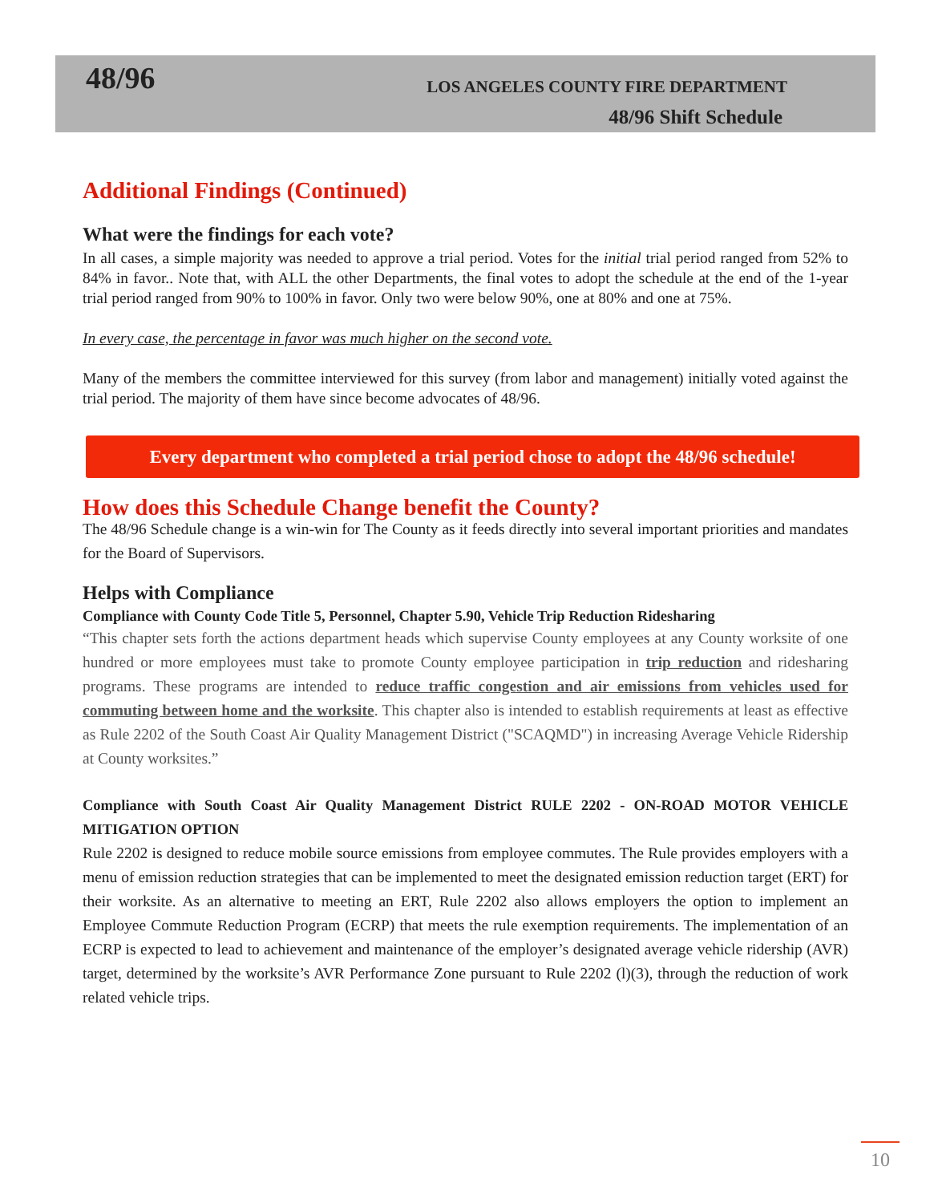48/96
LOS ANGELES COUNTY FIRE DEPARTMENT
48/96 Shift Schedule
Additional Findings (Continued)
What were the findings for each vote?
In all cases, a simple majority was needed to approve a trial period. Votes for the initial trial period ranged from 52% to 84% in favor.. Note that, with ALL the other Departments, the final votes to adopt the schedule at the end of the 1-year trial period ranged from 90% to 100% in favor. Only two were below 90%, one at 80% and one at 75%.
In every case, the percentage in favor was much higher on the second vote.
Many of the members the committee interviewed for this survey (from labor and management) initially voted against the trial period. The majority of them have since become advocates of 48/96.
Every department who completed a trial period chose to adopt the 48/96 schedule!
How does this Schedule Change benefit the County?
The 48/96 Schedule change is a win-win for The County as it feeds directly into several important priorities and mandates for the Board of Supervisors.
Helps with Compliance
Compliance with County Code Title 5, Personnel, Chapter 5.90, Vehicle Trip Reduction Ridesharing
“This chapter sets forth the actions department heads which supervise County employees at any County worksite of one hundred or more employees must take to promote County employee participation in trip reduction and ridesharing programs. These programs are intended to reduce traffic congestion and air emissions from vehicles used for commuting between home and the worksite. This chapter also is intended to establish requirements at least as effective as Rule 2202 of the South Coast Air Quality Management District ("SCAQMD") in increasing Average Vehicle Ridership at County worksites.”
Compliance with South Coast Air Quality Management District RULE 2202 - ON-ROAD MOTOR VEHICLE MITIGATION OPTION
Rule 2202 is designed to reduce mobile source emissions from employee commutes. The Rule provides employers with a menu of emission reduction strategies that can be implemented to meet the designated emission reduction target (ERT) for their worksite. As an alternative to meeting an ERT, Rule 2202 also allows employers the option to implement an Employee Commute Reduction Program (ECRP) that meets the rule exemption requirements. The implementation of an ECRP is expected to lead to achievement and maintenance of the employer’s designated average vehicle ridership (AVR) target, determined by the worksite’s AVR Performance Zone pursuant to Rule 2202 (l)(3), through the reduction of work related vehicle trips.
10